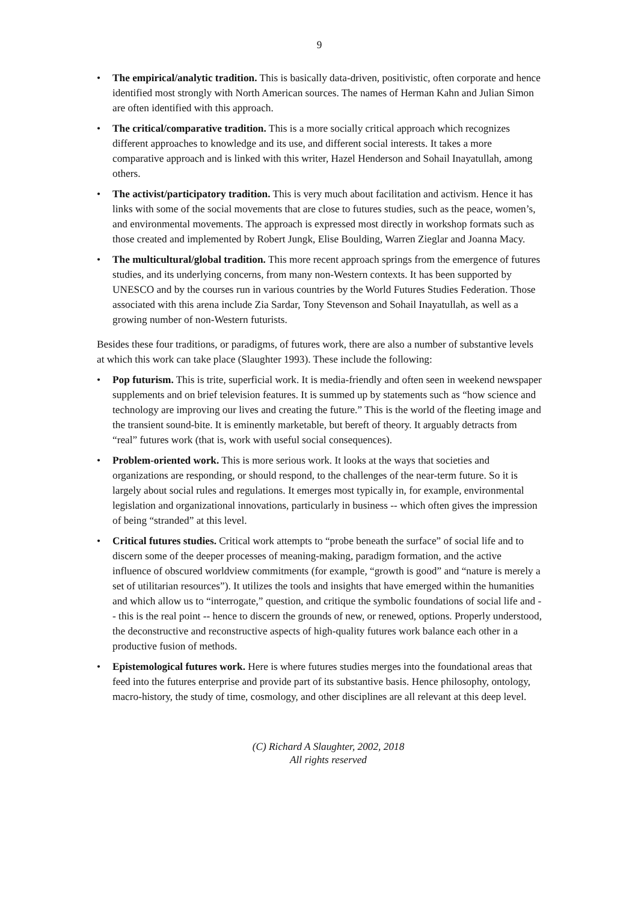9
• The empirical/analytic tradition. This is basically data-driven, positivistic, often corporate and hence identified most strongly with North American sources. The names of Herman Kahn and Julian Simon are often identified with this approach.
• The critical/comparative tradition. This is a more socially critical approach which recognizes different approaches to knowledge and its use, and different social interests. It takes a more comparative approach and is linked with this writer, Hazel Henderson and Sohail Inayatullah, among others.
• The activist/participatory tradition. This is very much about facilitation and activism. Hence it has links with some of the social movements that are close to futures studies, such as the peace, women’s, and environmental movements. The approach is expressed most directly in workshop formats such as those created and implemented by Robert Jungk, Elise Boulding, Warren Zieglar and Joanna Macy.
• The multicultural/global tradition. This more recent approach springs from the emergence of futures studies, and its underlying concerns, from many non-Western contexts. It has been supported by UNESCO and by the courses run in various countries by the World Futures Studies Federation. Those associated with this arena include Zia Sardar, Tony Stevenson and Sohail Inayatullah, as well as a growing number of non-Western futurists.
Besides these four traditions, or paradigms, of futures work, there are also a number of substantive levels at which this work can take place (Slaughter 1993). These include the following:
• Pop futurism. This is trite, superficial work. It is media-friendly and often seen in weekend newspaper supplements and on brief television features. It is summed up by statements such as “how science and technology are improving our lives and creating the future.” This is the world of the fleeting image and the transient sound-bite. It is eminently marketable, but bereft of theory. It arguably detracts from “real” futures work (that is, work with useful social consequences).
• Problem-oriented work. This is more serious work. It looks at the ways that societies and organizations are responding, or should respond, to the challenges of the near-term future. So it is largely about social rules and regulations. It emerges most typically in, for example, environmental legislation and organizational innovations, particularly in business -- which often gives the impression of being “stranded” at this level.
• Critical futures studies. Critical work attempts to “probe beneath the surface” of social life and to discern some of the deeper processes of meaning-making, paradigm formation, and the active influence of obscured worldview commitments (for example, “growth is good” and “nature is merely a set of utilitarian resources”). It utilizes the tools and insights that have emerged within the humanities and which allow us to “interrogate,” question, and critique the symbolic foundations of social life and -- this is the real point -- hence to discern the grounds of new, or renewed, options. Properly understood, the deconstructive and reconstructive aspects of high-quality futures work balance each other in a productive fusion of methods.
• Epistemological futures work. Here is where futures studies merges into the foundational areas that feed into the futures enterprise and provide part of its substantive basis. Hence philosophy, ontology, macro-history, the study of time, cosmology, and other disciplines are all relevant at this deep level.
(C) Richard A Slaughter, 2002, 2018
All rights reserved